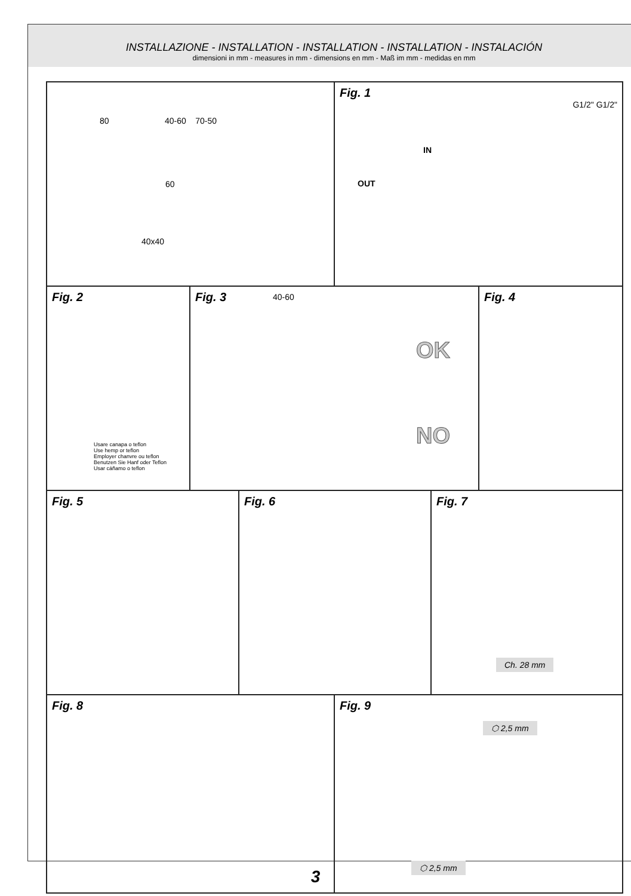INSTALLAZIONE - INSTALLATION - INSTALLATION - INSTALLATION - INSTALACIÓN
dimensioni in mm - measures in mm - dimensions en mm - Maß im mm - medidas en mm
80 40-60 70-50
60
40x40
Fig. 1
G1/2" G1/2"
IN
OUT
Fig. 2
Usare canapa o teflon
Use hemp or teflon
Employer chanvre ou teflon
Benutzen Sie Hanf oder Teflon
Usar cáñamo o teflon
Fig. 3
40-60
OK
NO
Fig. 4
Fig. 5 Fig. 6 Fig. 7
Ch. 28 mm
Fig. 8 Fig. 9
⬡ 2,5 mm
⬡ 2,5 mm
3